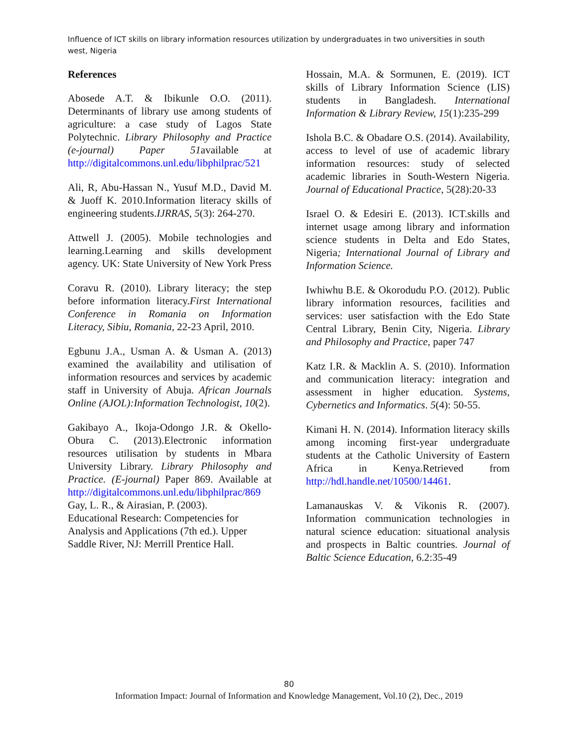Influence of ICT skills on library information resources utilization by undergraduates in two universities in south west, Nigeria
References
Abosede A.T. & Ibikunle O.O. (2011). Determinants of library use among students of agriculture: a case study of Lagos State Polytechnic. Library Philosophy and Practice (e-journal) Paper 51available at http://digitalcommons.unl.edu/libphilprac/521
Ali, R, Abu-Hassan N., Yusuf M.D., David M. & Juoff K. 2010.Information literacy skills of engineering students.IJRRAS, 5(3): 264-270.
Attwell J. (2005). Mobile technologies and learning.Learning and skills development agency. UK: State University of New York Press
Coravu R. (2010). Library literacy; the step before information literacy.First International Conference in Romania on Information Literacy, Sibiu, Romania, 22-23 April, 2010.
Egbunu J.A., Usman A. & Usman A. (2013) examined the availability and utilisation of information resources and services by academic staff in University of Abuja. African Journals Online (AJOL):Information Technologist, 10(2).
Gakibayo A., Ikoja-Odongo J.R. & Okello-Obura C. (2013).Electronic information resources utilisation by students in Mbara University Library. Library Philosophy and Practice. (E-journal) Paper 869. Available at http://digitalcommons.unl.edu/libphilprac/869
Gay, L. R., & Airasian, P. (2003).
Educational Research: Competencies for Analysis and Applications (7th ed.). Upper Saddle River, NJ: Merrill Prentice Hall.
Hossain, M.A. & Sormunen, E. (2019). ICT skills of Library Information Science (LIS) students in Bangladesh. International Information & Library Review, 15(1):235-299
Ishola B.C. & Obadare O.S. (2014). Availability, access to level of use of academic library information resources: study of selected academic libraries in South-Western Nigeria. Journal of Educational Practice, 5(28):20-33
Israel O. & Edesiri E. (2013). ICT.skills and internet usage among library and information science students in Delta and Edo States, Nigeria; International Journal of Library and Information Science.
Iwhiwhu B.E. & Okorodudu P.O. (2012). Public library information resources, facilities and services: user satisfaction with the Edo State Central Library, Benin City, Nigeria. Library and Philosophy and Practice, paper 747
Katz I.R. & Macklin A. S. (2010). Information and communication literacy: integration and assessment in higher education. Systems, Cybernetics and Informatics. 5(4): 50-55.
Kimani H. N. (2014). Information literacy skills among incoming first-year undergraduate students at the Catholic University of Eastern Africa in Kenya.Retrieved from http://hdl.handle.net/10500/14461.
Lamanauskas V. & Vikonis R. (2007). Information communication technologies in natural science education: situational analysis and prospects in Baltic countries. Journal of Baltic Science Education, 6.2:35-49
80
Information Impact: Journal of Information and Knowledge Management, Vol.10 (2), Dec., 2019